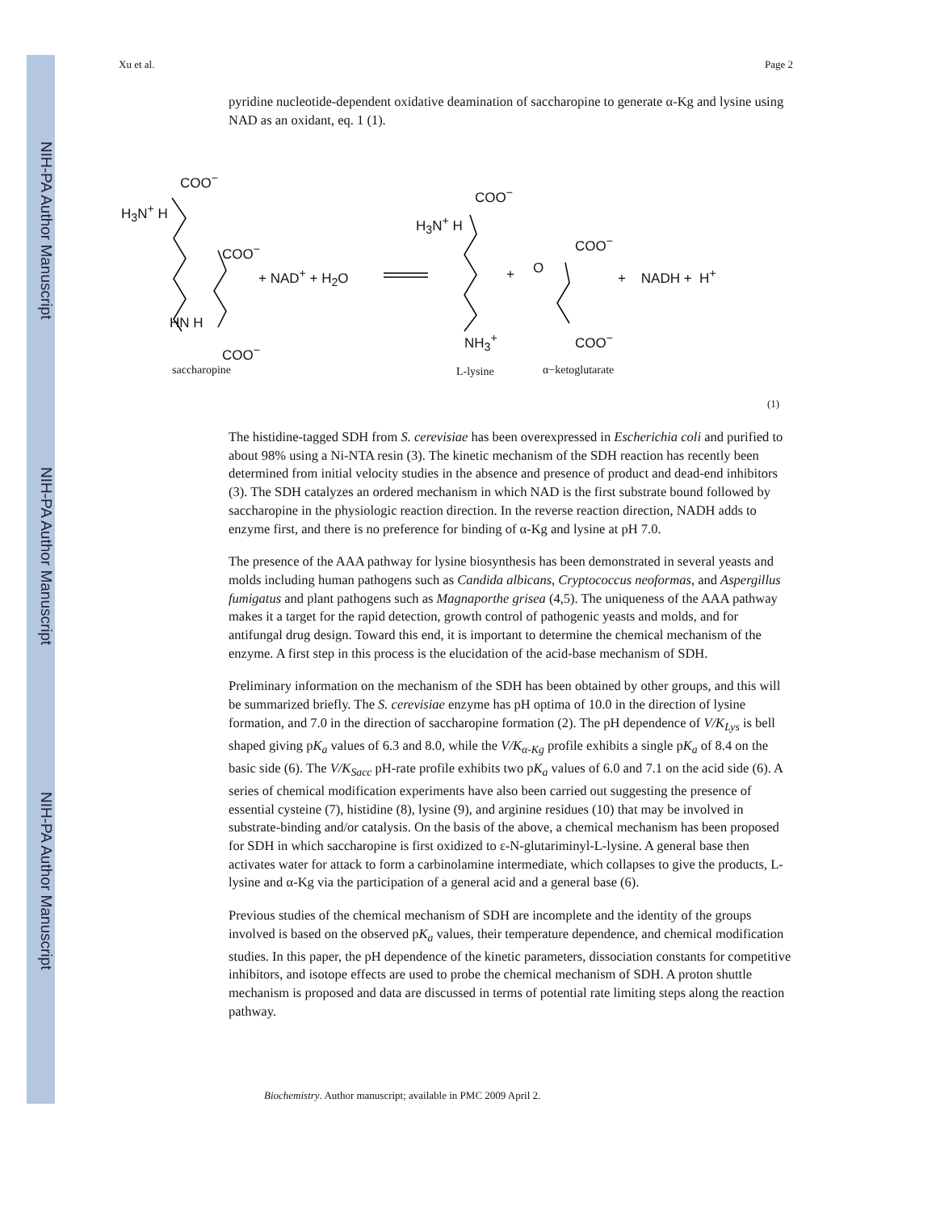NIH-PA Author Manuscript
NIH-PA Author Manuscript
NIH-PA Author Manuscript
Xu et al. Page 2
pyridine nucleotide-dependent oxidative deamination of saccharopine to generate α-Kg and lysine using NAD as an oxidant, eq. 1 (1).
COO<sup>−</sup>
H<sub>3</sub>N<sup>+</sup> H
COO<sup>−</sup>
+ NAD<sup>+</sup> + H<sub>2</sub>O
HN H
COO<sup>−</sup>
saccharopine
COO<sup>−</sup>
H<sub>3</sub>N<sup>+</sup> H
+
NH<sub>3</sub><sup>+</sup>
L-lysine
COO<sup>−</sup>
O
COO<sup>−</sup>
α−ketoglutarate
+ NADH + H<sup>+</sup>
(1)
The histidine-tagged SDH from S. cerevisiae has been overexpressed in Escherichia coli and purified to about 98% using a Ni-NTA resin (3). The kinetic mechanism of the SDH reaction has recently been determined from initial velocity studies in the absence and presence of product and dead-end inhibitors (3). The SDH catalyzes an ordered mechanism in which NAD is the first substrate bound followed by saccharopine in the physiologic reaction direction. In the reverse reaction direction, NADH adds to enzyme first, and there is no preference for binding of α-Kg and lysine at pH 7.0.
The presence of the AAA pathway for lysine biosynthesis has been demonstrated in several yeasts and molds including human pathogens such as Candida albicans, Cryptococcus neoformas, and Aspergillus fumigatus and plant pathogens such as Magnaporthe grisea (4,5). The uniqueness of the AAA pathway makes it a target for the rapid detection, growth control of pathogenic yeasts and molds, and for antifungal drug design. Toward this end, it is important to determine the chemical mechanism of the enzyme. A first step in this process is the elucidation of the acid-base mechanism of SDH.
Preliminary information on the mechanism of the SDH has been obtained by other groups, and this will be summarized briefly. The S. cerevisiae enzyme has pH optima of 10.0 in the direction of lysine formation, and 7.0 in the direction of saccharopine formation (2). The pH dependence of V/K<sub>Lys</sub> is bell shaped giving pK<sub>a</sub> values of 6.3 and 8.0, while the V/K<sub>α-Kg</sub> profile exhibits a single pK<sub>a</sub> of 8.4 on the basic side (6). The V/K<sub>Sacc</sub> pH-rate profile exhibits two pK<sub>a</sub> values of 6.0 and 7.1 on the acid side (6). A series of chemical modification experiments have also been carried out suggesting the presence of essential cysteine (7), histidine (8), lysine (9), and arginine residues (10) that may be involved in substrate-binding and/or catalysis. On the basis of the above, a chemical mechanism has been proposed for SDH in which saccharopine is first oxidized to ε-N-glutariminyl-L-lysine. A general base then activates water for attack to form a carbinolamine intermediate, which collapses to give the products, L-lysine and α-Kg via the participation of a general acid and a general base (6).
Previous studies of the chemical mechanism of SDH are incomplete and the identity of the groups involved is based on the observed pK<sub>a</sub> values, their temperature dependence, and chemical modification studies. In this paper, the pH dependence of the kinetic parameters, dissociation constants for competitive inhibitors, and isotope effects are used to probe the chemical mechanism of SDH. A proton shuttle mechanism is proposed and data are discussed in terms of potential rate limiting steps along the reaction pathway.
Biochemistry. Author manuscript; available in PMC 2009 April 2.